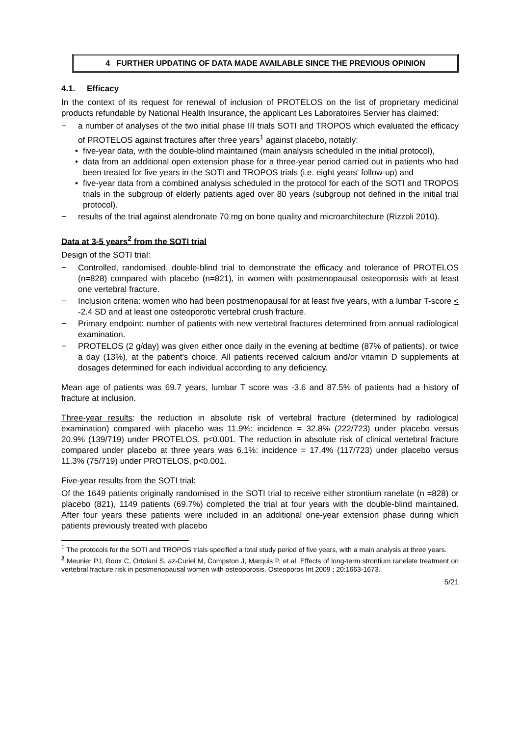4 FURTHER UPDATING OF DATA MADE AVAILABLE SINCE THE PREVIOUS OPINION
4.1. Efficacy
In the context of its request for renewal of inclusion of PROTELOS on the list of proprietary medicinal products refundable by National Health Insurance, the applicant Les Laboratoires Servier has claimed:
− a number of analyses of the two initial phase III trials SOTI and TROPOS which evaluated the efficacy of PROTELOS against fractures after three years<sup>1</sup> against placebo, notably:
• five-year data, with the double-blind maintained (main analysis scheduled in the initial protocol),
• data from an additional open extension phase for a three-year period carried out in patients who had been treated for five years in the SOTI and TROPOS trials (i.e. eight years' follow-up) and
• five-year data from a combined analysis scheduled in the protocol for each of the SOTI and TROPOS trials in the subgroup of elderly patients aged over 80 years (subgroup not defined in the initial trial protocol).
− results of the trial against alendronate 70 mg on bone quality and microarchitecture (Rizzoli 2010).
Data at 3-5 years<sup>2</sup> from the SOTI trial
Design of the SOTI trial:
− Controlled, randomised, double-blind trial to demonstrate the efficacy and tolerance of PROTELOS (n=828) compared with placebo (n=821), in women with postmenopausal osteoporosis with at least one vertebral fracture.
− Inclusion criteria: women who had been postmenopausal for at least five years, with a lumbar T-score < -2.4 SD and at least one osteoporotic vertebral crush fracture.
− Primary endpoint: number of patients with new vertebral fractures determined from annual radiological examination.
− PROTELOS (2 g/day) was given either once daily in the evening at bedtime (87% of patients), or twice a day (13%), at the patient's choice. All patients received calcium and/or vitamin D supplements at dosages determined for each individual according to any deficiency.
Mean age of patients was 69.7 years, lumbar T score was -3.6 and 87.5% of patients had a history of fracture at inclusion.
Three-year results: the reduction in absolute risk of vertebral fracture (determined by radiological examination) compared with placebo was 11.9%: incidence = 32.8% (222/723) under placebo versus 20.9% (139/719) under PROTELOS, p<0.001. The reduction in absolute risk of clinical vertebral fracture compared under placebo at three years was 6.1%: incidence = 17.4% (117/723) under placebo versus 11.3% (75/719) under PROTELOS, p<0.001.
Five-year results from the SOTI trial:
Of the 1649 patients originally randomised in the SOTI trial to receive either strontium ranelate (n =828) or placebo (821), 1149 patients (69.7%) completed the trial at four years with the double-blind maintained. After four years these patients were included in an additional one-year extension phase during which patients previously treated with placebo
<sup>1</sup> The protocols for the SOTI and TROPOS trials specified a total study period of five years, with a main analysis at three years.
<sup>2</sup> Meunier PJ, Roux C, Ortolani S, az-Curiel M, Compston J, Marquis P, et al. Effects of long-term strontium ranelate treatment on vertebral fracture risk in postmenopausal women with osteoporosis. Osteoporos Int 2009 ; 20:1663-1673.
5/21